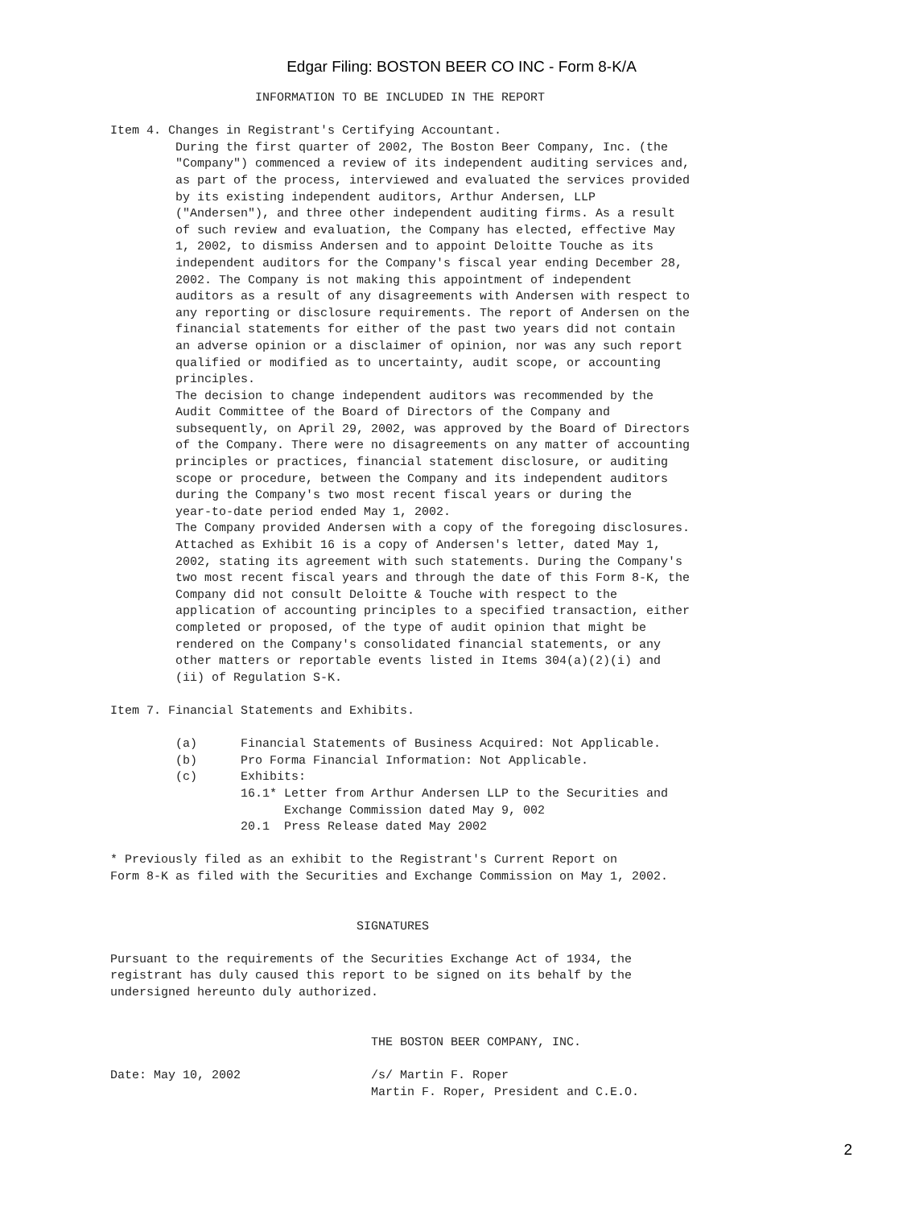Edgar Filing: BOSTON BEER CO INC - Form 8-K/A
                    INFORMATION TO BE INCLUDED IN THE REPORT

Item 4. Changes in Registrant's Certifying Accountant.
         During the first quarter of 2002, The Boston Beer Company, Inc. (the
         "Company") commenced a review of its independent auditing services and,
         as part of the process, interviewed and evaluated the services provided
         by its existing independent auditors, Arthur Andersen, LLP
         ("Andersen"), and three other independent auditing firms. As a result
         of such review and evaluation, the Company has elected, effective May
         1, 2002, to dismiss Andersen and to appoint Deloitte Touche as its
         independent auditors for the Company's fiscal year ending December 28,
         2002. The Company is not making this appointment of independent
         auditors as a result of any disagreements with Andersen with respect to
         any reporting or disclosure requirements. The report of Andersen on the
         financial statements for either of the past two years did not contain
         an adverse opinion or a disclaimer of opinion, nor was any such report
         qualified or modified as to uncertainty, audit scope, or accounting
         principles.
         The decision to change independent auditors was recommended by the
         Audit Committee of the Board of Directors of the Company and
         subsequently, on April 29, 2002, was approved by the Board of Directors
         of the Company. There were no disagreements on any matter of accounting
         principles or practices, financial statement disclosure, or auditing
         scope or procedure, between the Company and its independent auditors
         during the Company's two most recent fiscal years or during the
         year-to-date period ended May 1, 2002.
         The Company provided Andersen with a copy of the foregoing disclosures.
         Attached as Exhibit 16 is a copy of Andersen's letter, dated May 1,
         2002, stating its agreement with such statements. During the Company's
         two most recent fiscal years and through the date of this Form 8-K, the
         Company did not consult Deloitte & Touche with respect to the
         application of accounting principles to a specified transaction, either
         completed or proposed, of the type of audit opinion that might be
         rendered on the Company's consolidated financial statements, or any
         other matters or reportable events listed in Items 304(a)(2)(i) and
         (ii) of Regulation S-K.

Item 7. Financial Statements and Exhibits.

         (a)      Financial Statements of Business Acquired: Not Applicable.
         (b)      Pro Forma Financial Information: Not Applicable.
         (c)      Exhibits:
                  16.1* Letter from Arthur Andersen LLP to the Securities and
                        Exchange Commission dated May 9, 002
                  20.1  Press Release dated May 2002

* Previously filed as an exhibit to the Registrant's Current Report on
Form 8-K as filed with the Securities and Exchange Commission on May 1, 2002.


                                  SIGNATURES

Pursuant to the requirements of the Securities Exchange Act of 1934, the
registrant has duly caused this report to be signed on its behalf by the
undersigned hereunto duly authorized.


                                    THE BOSTON BEER COMPANY, INC.

Date: May 10, 2002                  /s/ Martin F. Roper
                                    Martin F. Roper, President and C.E.O.
2